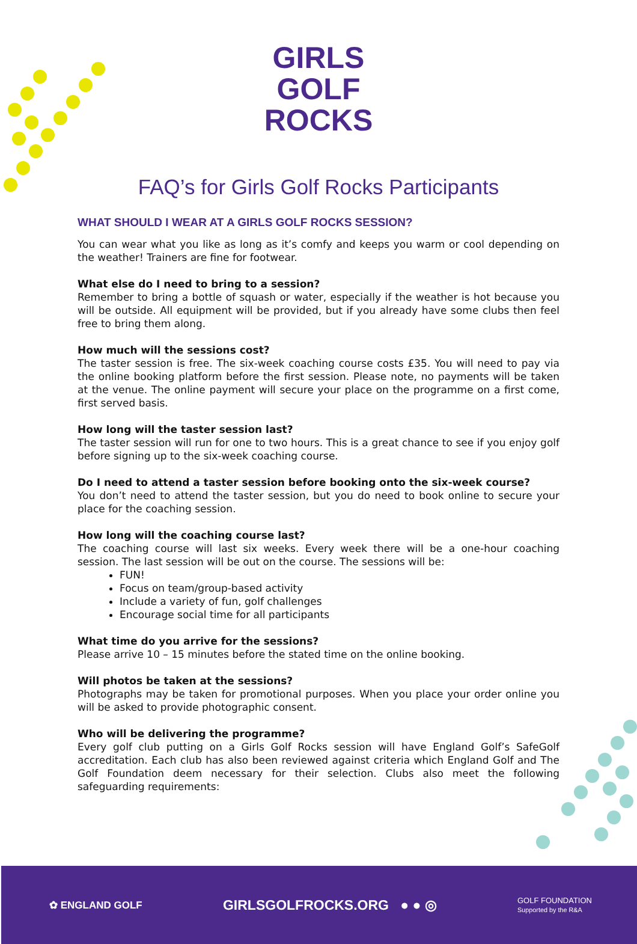GIRLS
GOLF
ROCKS
FAQ’s for Girls Golf Rocks Participants
WHAT SHOULD I WEAR AT A GIRLS GOLF ROCKS SESSION?
You can wear what you like as long as it’s comfy and keeps you warm or cool depending on the weather! Trainers are fine for footwear.
What else do I need to bring to a session?
Remember to bring a bottle of squash or water, especially if the weather is hot because you will be outside. All equipment will be provided, but if you already have some clubs then feel free to bring them along.
How much will the sessions cost?
The taster session is free. The six-week coaching course costs £35. You will need to pay via the online booking platform before the first session. Please note, no payments will be taken at the venue. The online payment will secure your place on the programme on a first come, first served basis.
How long will the taster session last?
The taster session will run for one to two hours. This is a great chance to see if you enjoy golf before signing up to the six-week coaching course.
Do I need to attend a taster session before booking onto the six-week course?
You don’t need to attend the taster session, but you do need to book online to secure your place for the coaching session.
How long will the coaching course last?
The coaching course will last six weeks. Every week there will be a one-hour coaching session. The last session will be out on the course. The sessions will be:
FUN!
Focus on team/group-based activity
Include a variety of fun, golf challenges
Encourage social time for all participants
What time do you arrive for the sessions?
Please arrive 10 – 15 minutes before the stated time on the online booking.
Will photos be taken at the sessions?
Photographs may be taken for promotional purposes. When you place your order online you will be asked to provide photographic consent.
Who will be delivering the programme?
Every golf club putting on a Girls Golf Rocks session will have England Golf’s SafeGolf accreditation. Each club has also been reviewed against criteria which England Golf and The Golf Foundation deem necessary for their selection. Clubs also meet the following safeguarding requirements:
✿ ENGLAND GOLF GIRLSGOLFROCKS.ORG ● ● ◎ GOLF FOUNDATION
Supported by the R&A